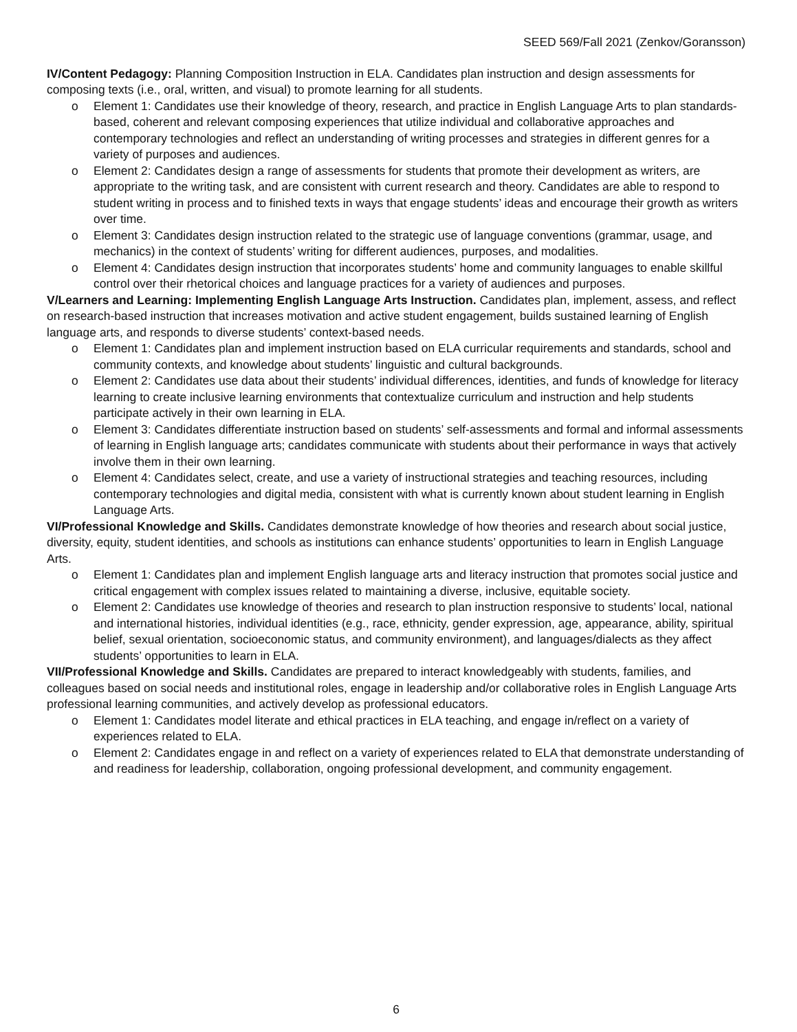SEED 569/Fall 2021 (Zenkov/Goransson)
IV/Content Pedagogy: Planning Composition Instruction in ELA. Candidates plan instruction and design assessments for composing texts (i.e., oral, written, and visual) to promote learning for all students.
o Element 1: Candidates use their knowledge of theory, research, and practice in English Language Arts to plan standards-based, coherent and relevant composing experiences that utilize individual and collaborative approaches and contemporary technologies and reflect an understanding of writing processes and strategies in different genres for a variety of purposes and audiences.
o Element 2: Candidates design a range of assessments for students that promote their development as writers, are appropriate to the writing task, and are consistent with current research and theory. Candidates are able to respond to student writing in process and to finished texts in ways that engage students’ ideas and encourage their growth as writers over time.
o Element 3: Candidates design instruction related to the strategic use of language conventions (grammar, usage, and mechanics) in the context of students’ writing for different audiences, purposes, and modalities.
o Element 4: Candidates design instruction that incorporates students’ home and community languages to enable skillful control over their rhetorical choices and language practices for a variety of audiences and purposes.
V/Learners and Learning: Implementing English Language Arts Instruction. Candidates plan, implement, assess, and reflect on research-based instruction that increases motivation and active student engagement, builds sustained learning of English language arts, and responds to diverse students’ context-based needs.
o Element 1: Candidates plan and implement instruction based on ELA curricular requirements and standards, school and community contexts, and knowledge about students’ linguistic and cultural backgrounds.
o Element 2: Candidates use data about their students’ individual differences, identities, and funds of knowledge for literacy learning to create inclusive learning environments that contextualize curriculum and instruction and help students participate actively in their own learning in ELA.
o Element 3: Candidates differentiate instruction based on students’ self-assessments and formal and informal assessments of learning in English language arts; candidates communicate with students about their performance in ways that actively involve them in their own learning.
o Element 4: Candidates select, create, and use a variety of instructional strategies and teaching resources, including contemporary technologies and digital media, consistent with what is currently known about student learning in English Language Arts.
VI/Professional Knowledge and Skills. Candidates demonstrate knowledge of how theories and research about social justice, diversity, equity, student identities, and schools as institutions can enhance students’ opportunities to learn in English Language Arts.
o Element 1: Candidates plan and implement English language arts and literacy instruction that promotes social justice and critical engagement with complex issues related to maintaining a diverse, inclusive, equitable society.
o Element 2: Candidates use knowledge of theories and research to plan instruction responsive to students’ local, national and international histories, individual identities (e.g., race, ethnicity, gender expression, age, appearance, ability, spiritual belief, sexual orientation, socioeconomic status, and community environment), and languages/dialects as they affect students’ opportunities to learn in ELA.
VII/Professional Knowledge and Skills. Candidates are prepared to interact knowledgeably with students, families, and colleagues based on social needs and institutional roles, engage in leadership and/or collaborative roles in English Language Arts professional learning communities, and actively develop as professional educators.
o Element 1: Candidates model literate and ethical practices in ELA teaching, and engage in/reflect on a variety of experiences related to ELA.
o Element 2: Candidates engage in and reflect on a variety of experiences related to ELA that demonstrate understanding of and readiness for leadership, collaboration, ongoing professional development, and community engagement.
6